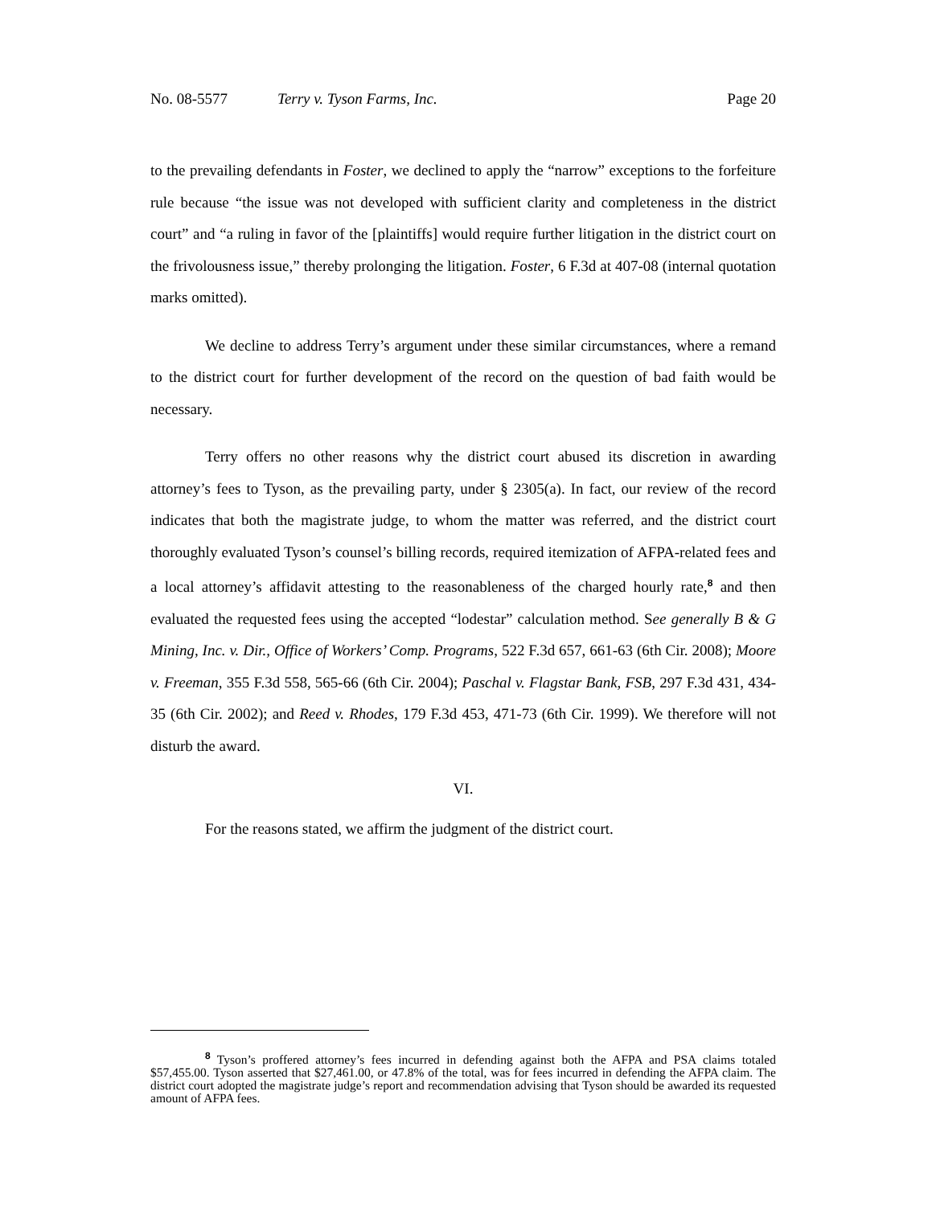No. 08-5577 Terry v. Tyson Farms, Inc. Page 20
to the prevailing defendants in Foster, we declined to apply the “narrow” exceptions to the forfeiture rule because “the issue was not developed with sufficient clarity and completeness in the district court” and “a ruling in favor of the [plaintiffs] would require further litigation in the district court on the frivolousness issue,” thereby prolonging the litigation. Foster, 6 F.3d at 407-08 (internal quotation marks omitted).
We decline to address Terry’s argument under these similar circumstances, where a remand to the district court for further development of the record on the question of bad faith would be necessary.
Terry offers no other reasons why the district court abused its discretion in awarding attorney’s fees to Tyson, as the prevailing party, under § 2305(a). In fact, our review of the record indicates that both the magistrate judge, to whom the matter was referred, and the district court thoroughly evaluated Tyson’s counsel’s billing records, required itemization of AFPA-related fees and a local attorney’s affidavit attesting to the reasonableness of the charged hourly rate,<sup>8</sup> and then evaluated the requested fees using the accepted “lodestar” calculation method. See generally B & G Mining, Inc. v. Dir., Office of Workers’ Comp. Programs, 522 F.3d 657, 661-63 (6th Cir. 2008); Moore v. Freeman, 355 F.3d 558, 565-66 (6th Cir. 2004); Paschal v. Flagstar Bank, FSB, 297 F.3d 431, 434-35 (6th Cir. 2002); and Reed v. Rhodes, 179 F.3d 453, 471-73 (6th Cir. 1999). We therefore will not disturb the award.
VI.
For the reasons stated, we affirm the judgment of the district court.
<sup>8</sup> Tyson’s proffered attorney’s fees incurred in defending against both the AFPA and PSA claims totaled $57,455.00. Tyson asserted that $27,461.00, or 47.8% of the total, was for fees incurred in defending the AFPA claim. The district court adopted the magistrate judge’s report and recommendation advising that Tyson should be awarded its requested amount of AFPA fees.